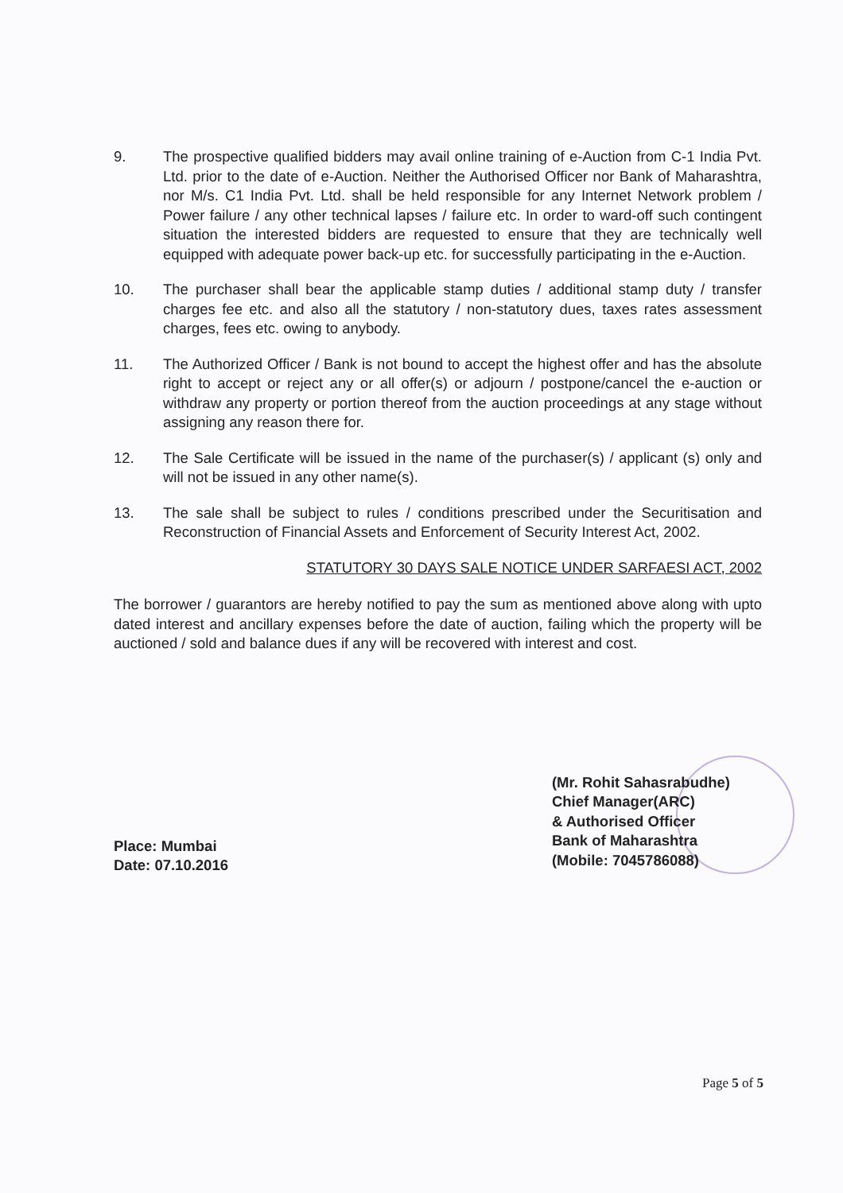9. The prospective qualified bidders may avail online training of e-Auction from C-1 India Pvt. Ltd. prior to the date of e-Auction. Neither the Authorised Officer nor Bank of Maharashtra, nor M/s. C1 India Pvt. Ltd. shall be held responsible for any Internet Network problem / Power failure / any other technical lapses / failure etc. In order to ward-off such contingent situation the interested bidders are requested to ensure that they are technically well equipped with adequate power back-up etc. for successfully participating in the e-Auction.
10. The purchaser shall bear the applicable stamp duties / additional stamp duty / transfer charges fee etc. and also all the statutory / non-statutory dues, taxes rates assessment charges, fees etc. owing to anybody.
11. The Authorized Officer / Bank is not bound to accept the highest offer and has the absolute right to accept or reject any or all offer(s) or adjourn / postpone/cancel the e-auction or withdraw any property or portion thereof from the auction proceedings at any stage without assigning any reason there for.
12. The Sale Certificate will be issued in the name of the purchaser(s) / applicant (s) only and will not be issued in any other name(s).
13. The sale shall be subject to rules / conditions prescribed under the Securitisation and Reconstruction of Financial Assets and Enforcement of Security Interest Act, 2002.
STATUTORY 30 DAYS SALE NOTICE UNDER SARFAESI ACT, 2002
The borrower / guarantors are hereby notified to pay the sum as mentioned above along with upto dated interest and ancillary expenses before the date of auction, failing which the property will be auctioned / sold and balance dues if any will be recovered with interest and cost.
Place: Mumbai
Date: 07.10.2016
(Mr. Rohit Sahasrabudhe)
Chief Manager(ARC)
& Authorised Officer
Bank of Maharashtra
(Mobile: 7045786088)
Page 5 of 5